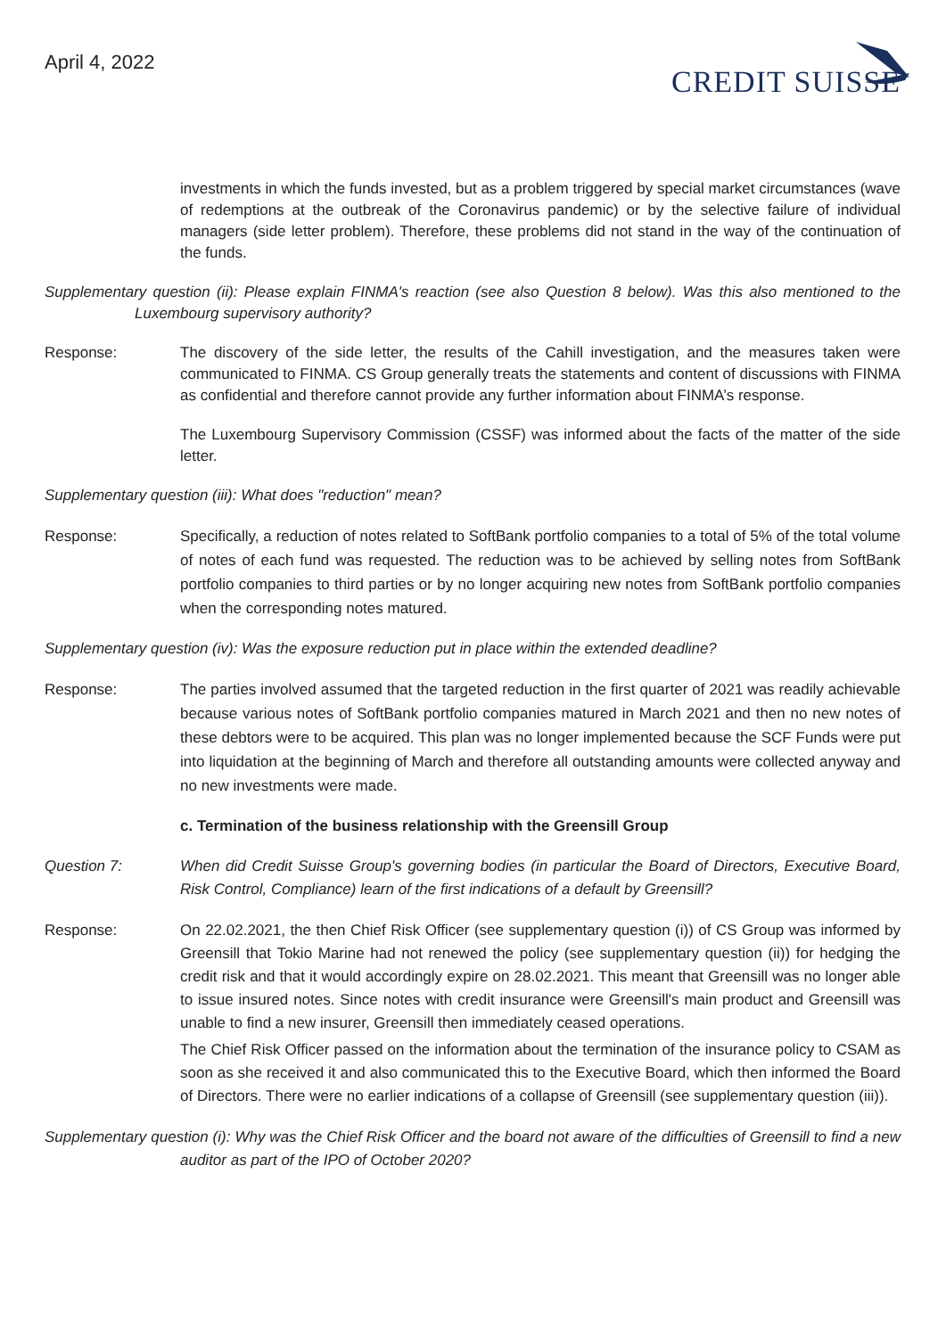April 4, 2022
CREDIT SUISSE
investments in which the funds invested, but as a problem triggered by special market circumstances (wave of redemptions at the outbreak of the Coronavirus pandemic) or by the selective failure of individual managers (side letter problem). Therefore, these problems did not stand in the way of the continuation of the funds.
Supplementary question (ii): Please explain FINMA's reaction (see also Question 8 below). Was this also mentioned to the Luxembourg supervisory authority?
Response: The discovery of the side letter, the results of the Cahill investigation, and the measures taken were communicated to FINMA. CS Group generally treats the statements and content of discussions with FINMA as confidential and therefore cannot provide any further information about FINMA’s response.
The Luxembourg Supervisory Commission (CSSF) was informed about the facts of the matter of the side letter.
Supplementary question (iii): What does "reduction" mean?
Response: Specifically, a reduction of notes related to SoftBank portfolio companies to a total of 5% of the total volume of notes of each fund was requested. The reduction was to be achieved by selling notes from SoftBank portfolio companies to third parties or by no longer acquiring new notes from SoftBank portfolio companies when the corresponding notes matured.
Supplementary question (iv): Was the exposure reduction put in place within the extended deadline?
Response: The parties involved assumed that the targeted reduction in the first quarter of 2021 was readily achievable because various notes of SoftBank portfolio companies matured in March 2021 and then no new notes of these debtors were to be acquired. This plan was no longer implemented because the SCF Funds were put into liquidation at the beginning of March and therefore all outstanding amounts were collected anyway and no new investments were made.
c. Termination of the business relationship with the Greensill Group
Question 7: When did Credit Suisse Group's governing bodies (in particular the Board of Directors, Executive Board, Risk Control, Compliance) learn of the first indications of a default by Greensill?
Response: On 22.02.2021, the then Chief Risk Officer (see supplementary question (i)) of CS Group was informed by Greensill that Tokio Marine had not renewed the policy (see supplementary question (ii)) for hedging the credit risk and that it would accordingly expire on 28.02.2021. This meant that Greensill was no longer able to issue insured notes. Since notes with credit insurance were Greensill's main product and Greensill was unable to find a new insurer, Greensill then immediately ceased operations.
The Chief Risk Officer passed on the information about the termination of the insurance policy to CSAM as soon as she received it and also communicated this to the Executive Board, which then informed the Board of Directors. There were no earlier indications of a collapse of Greensill (see supplementary question (iii)).
Supplementary question (i): Why was the Chief Risk Officer and the board not aware of the difficulties of Greensill to find a new auditor as part of the IPO of October 2020?